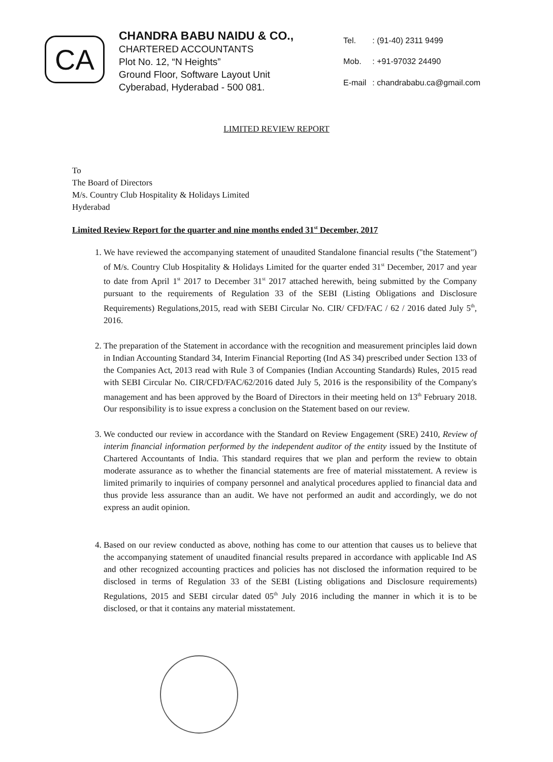CA
CHANDRA BABU NAIDU & CO.,
CHARTERED ACCOUNTANTS
Plot No. 12, “N Heights”
Ground Floor, Software Layout Unit
Cyberabad, Hyderabad - 500 081.
| Tel. | : (91-40) 2311 9499 |
| Mob. | : +91-97032 24490 |
| E-mail | : chandrababu.ca@gmail.com |
LIMITED REVIEW REPORT
To
The Board of Directors
M/s. Country Club Hospitality & Holidays Limited
Hyderabad
Limited Review Report for the quarter and nine months ended 31<sup>st</sup> December, 2017
1. We have reviewed the accompanying statement of unaudited Standalone financial results ("the Statement") of M/s. Country Club Hospitality & Holidays Limited for the quarter ended 31<sup>st</sup> December, 2017 and year to date from April 1<sup>st</sup> 2017 to December 31<sup>st</sup> 2017 attached herewith, being submitted by the Company pursuant to the requirements of Regulation 33 of the SEBI (Listing Obligations and Disclosure Requirements) Regulations,2015, read with SEBI Circular No. CIR/ CFD/FAC / 62 / 2016 dated July 5<sup>th</sup>, 2016.
2. The preparation of the Statement in accordance with the recognition and measurement principles laid down in Indian Accounting Standard 34, Interim Financial Reporting (Ind AS 34) prescribed under Section 133 of the Companies Act, 2013 read with Rule 3 of Companies (Indian Accounting Standards) Rules, 2015 read with SEBI Circular No. CIR/CFD/FAC/62/2016 dated July 5, 2016 is the responsibility of the Company's management and has been approved by the Board of Directors in their meeting held on 13<sup>th</sup> February 2018. Our responsibility is to issue express a conclusion on the Statement based on our review.
3. We conducted our review in accordance with the Standard on Review Engagement (SRE) 2410, Review of interim financial information performed by the independent auditor of the entity issued by the Institute of Chartered Accountants of India. This standard requires that we plan and perform the review to obtain moderate assurance as to whether the financial statements are free of material misstatement. A review is limited primarily to inquiries of company personnel and analytical procedures applied to financial data and thus provide less assurance than an audit. We have not performed an audit and accordingly, we do not express an audit opinion.
4. Based on our review conducted as above, nothing has come to our attention that causes us to believe that the accompanying statement of unaudited financial results prepared in accordance with applicable Ind AS and other recognized accounting practices and policies has not disclosed the information required to be disclosed in terms of Regulation 33 of the SEBI (Listing obligations and Disclosure requirements) Regulations, 2015 and SEBI circular dated 05<sup>th</sup> July 2016 including the manner in which it is to be disclosed, or that it contains any material misstatement.